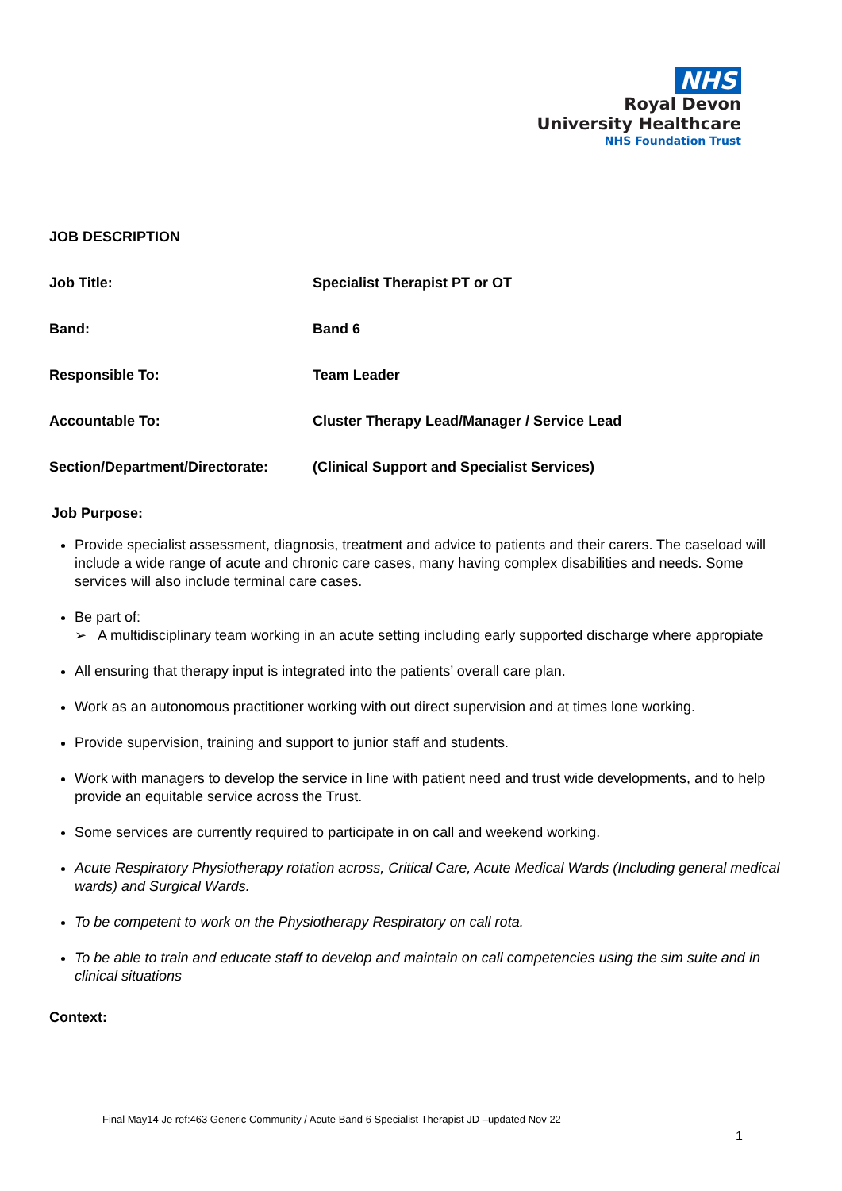NHS
Royal Devon
University Healthcare
NHS Foundation Trust
JOB DESCRIPTION
Job Title: Specialist Therapist PT or OT
Band: Band 6
Responsible To: Team Leader
Accountable To: Cluster Therapy Lead/Manager / Service Lead
Section/Department/Directorate:
(Clinical Support and Specialist Services)
Job Purpose:
Provide specialist assessment, diagnosis, treatment and advice to patients and their carers. The caseload will include a wide range of acute and chronic care cases, many having complex disabilities and needs. Some services will also include terminal care cases.
Be part of:
➢ A multidisciplinary team working in an acute setting including early supported discharge where appropiate
All ensuring that therapy input is integrated into the patients’ overall care plan.
Work as an autonomous practitioner working with out direct supervision and at times lone working.
Provide supervision, training and support to junior staff and students.
Work with managers to develop the service in line with patient need and trust wide developments, and to help provide an equitable service across the Trust.
Some services are currently required to participate in on call and weekend working.
Acute Respiratory Physiotherapy rotation across, Critical Care, Acute Medical Wards (Including general medical wards) and Surgical Wards.
To be competent to work on the Physiotherapy Respiratory on call rota.
To be able to train and educate staff to develop and maintain on call competencies using the sim suite and in clinical situations
Context:
Final May14 Je ref:463 Generic Community / Acute Band 6 Specialist Therapist JD –updated Nov 22
1